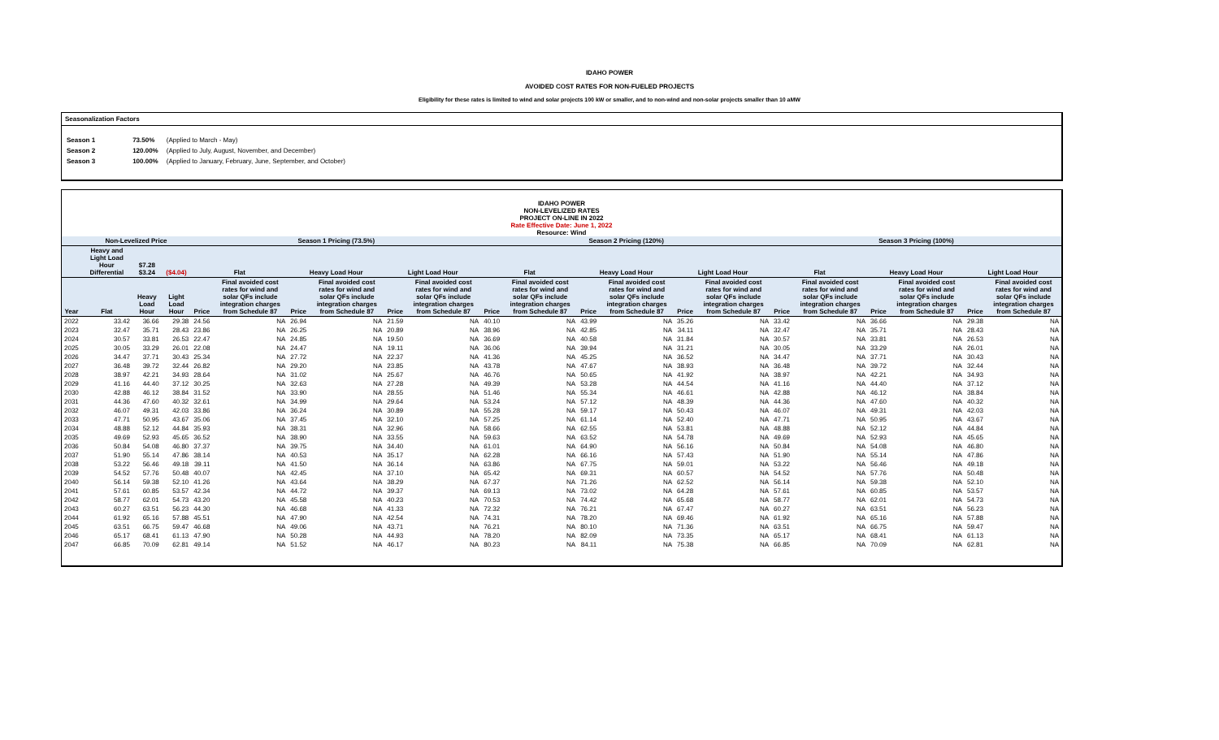IDAHO POWER
AVOIDED COST RATES FOR NON-FUELED PROJECTS
Eligibility for these rates is limited to wind and solar projects 100 kW or smaller, and to non-wind and non-solar projects smaller than 10 aMW
Seasonalization Factors
| Season 1 | 73.50% | (Applied to March - May) |
| Season 2 | 120.00% | (Applied to July, August, November, and December) |
| Season 3 | 100.00% | (Applied to January, February, June, September, and October) |
IDAHO POWER
NON-LEVELIZED RATES
PROJECT ON-LINE IN 2022
Rate Effective Date: June 1, 2022
Resource: Wind
| | Non-Levelized Price | | | Season 1 Pricing (73.5%) | | | | | | Season 2 Pricing (120%) | | | | | | Season 3 Pricing (100%) | | | | | |
| --- | --- | --- | --- | --- | --- | --- | --- | --- | --- | --- | --- | --- | --- | --- | --- | --- | --- | --- | --- | --- | --- |
| | Heavy and Light Load Hour Differential | $7.28 $3.24 | ($4.04) | Flat | | Heavy Load Hour | | Light Load Hour | | Flat | | Heavy Load Hour | | Light Load Hour | | Flat | | Heavy Load Hour | | Light Load Hour | |
| Year | Flat | Heavy Load Hour | Light Load Hour | Price | Final avoided cost rates for wind and solar QFs include integration charges from Schedule 87 | Price | Final avoided cost rates for wind and solar QFs include integration charges from Schedule 87 | Price | Final avoided cost rates for wind and solar QFs include integration charges from Schedule 87 | Price | Final avoided cost rates for wind and solar QFs include integration charges from Schedule 87 | Price | Final avoided cost rates for wind and solar QFs include integration charges from Schedule 87 | Price | Final avoided cost rates for wind and solar QFs include integration charges from Schedule 87 | Price | Final avoided cost rates for wind and solar QFs include integration charges from Schedule 87 | Price | Final avoided cost rates for wind and solar QFs include integration charges from Schedule 87 | Price | Final avoided cost rates for wind and solar QFs include integration charges from Schedule 87 |
| 2022 | 33.42 | 36.66 | 29.38 | 24.56 | NA | 26.94 | NA | 21.59 | NA | 40.10 | NA | 43.99 | NA | 35.26 | NA | 33.42 | NA | 36.66 | NA | 29.38 | NA |
| 2023 | 32.47 | 35.71 | 28.43 | 23.86 | NA | 26.25 | NA | 20.89 | NA | 38.96 | NA | 42.85 | NA | 34.11 | NA | 32.47 | NA | 35.71 | NA | 28.43 | NA |
| 2024 | 30.57 | 33.81 | 26.53 | 22.47 | NA | 24.85 | NA | 19.50 | NA | 36.69 | NA | 40.58 | NA | 31.84 | NA | 30.57 | NA | 33.81 | NA | 26.53 | NA |
| 2025 | 30.05 | 33.29 | 26.01 | 22.08 | NA | 24.47 | NA | 19.11 | NA | 36.06 | NA | 39.94 | NA | 31.21 | NA | 30.05 | NA | 33.29 | NA | 26.01 | NA |
| 2026 | 34.47 | 37.71 | 30.43 | 25.34 | NA | 27.72 | NA | 22.37 | NA | 41.36 | NA | 45.25 | NA | 36.52 | NA | 34.47 | NA | 37.71 | NA | 30.43 | NA |
| 2027 | 36.48 | 39.72 | 32.44 | 26.82 | NA | 29.20 | NA | 23.85 | NA | 43.78 | NA | 47.67 | NA | 38.93 | NA | 36.48 | NA | 39.72 | NA | 32.44 | NA |
| 2028 | 38.97 | 42.21 | 34.93 | 28.64 | NA | 31.02 | NA | 25.67 | NA | 46.76 | NA | 50.65 | NA | 41.92 | NA | 38.97 | NA | 42.21 | NA | 34.93 | NA |
| 2029 | 41.16 | 44.40 | 37.12 | 30.25 | NA | 32.63 | NA | 27.28 | NA | 49.39 | NA | 53.28 | NA | 44.54 | NA | 41.16 | NA | 44.40 | NA | 37.12 | NA |
| 2030 | 42.88 | 46.12 | 38.84 | 31.52 | NA | 33.90 | NA | 28.55 | NA | 51.46 | NA | 55.34 | NA | 46.61 | NA | 42.88 | NA | 46.12 | NA | 38.84 | NA |
| 2031 | 44.36 | 47.60 | 40.32 | 32.61 | NA | 34.99 | NA | 29.64 | NA | 53.24 | NA | 57.12 | NA | 48.39 | NA | 44.36 | NA | 47.60 | NA | 40.32 | NA |
| 2032 | 46.07 | 49.31 | 42.03 | 33.86 | NA | 36.24 | NA | 30.89 | NA | 55.28 | NA | 59.17 | NA | 50.43 | NA | 46.07 | NA | 49.31 | NA | 42.03 | NA |
| 2033 | 47.71 | 50.95 | 43.67 | 35.06 | NA | 37.45 | NA | 32.10 | NA | 57.25 | NA | 61.14 | NA | 52.40 | NA | 47.71 | NA | 50.95 | NA | 43.67 | NA |
| 2034 | 48.88 | 52.12 | 44.84 | 35.93 | NA | 38.31 | NA | 32.96 | NA | 58.66 | NA | 62.55 | NA | 53.81 | NA | 48.88 | NA | 52.12 | NA | 44.84 | NA |
| 2035 | 49.69 | 52.93 | 45.65 | 36.52 | NA | 38.90 | NA | 33.55 | NA | 59.63 | NA | 63.52 | NA | 54.78 | NA | 49.69 | NA | 52.93 | NA | 45.65 | NA |
| 2036 | 50.84 | 54.08 | 46.80 | 37.37 | NA | 39.75 | NA | 34.40 | NA | 61.01 | NA | 64.90 | NA | 56.16 | NA | 50.84 | NA | 54.08 | NA | 46.80 | NA |
| 2037 | 51.90 | 55.14 | 47.86 | 38.14 | NA | 40.53 | NA | 35.17 | NA | 62.28 | NA | 66.16 | NA | 57.43 | NA | 51.90 | NA | 55.14 | NA | 47.86 | NA |
| 2038 | 53.22 | 56.46 | 49.18 | 39.11 | NA | 41.50 | NA | 36.14 | NA | 63.86 | NA | 67.75 | NA | 59.01 | NA | 53.22 | NA | 56.46 | NA | 49.18 | NA |
| 2039 | 54.52 | 57.76 | 50.48 | 40.07 | NA | 42.45 | NA | 37.10 | NA | 65.42 | NA | 69.31 | NA | 60.57 | NA | 54.52 | NA | 57.76 | NA | 50.48 | NA |
| 2040 | 56.14 | 59.38 | 52.10 | 41.26 | NA | 43.64 | NA | 38.29 | NA | 67.37 | NA | 71.26 | NA | 62.52 | NA | 56.14 | NA | 59.38 | NA | 52.10 | NA |
| 2041 | 57.61 | 60.85 | 53.57 | 42.34 | NA | 44.72 | NA | 39.37 | NA | 69.13 | NA | 73.02 | NA | 64.28 | NA | 57.61 | NA | 60.85 | NA | 53.57 | NA |
| 2042 | 58.77 | 62.01 | 54.73 | 43.20 | NA | 45.58 | NA | 40.23 | NA | 70.53 | NA | 74.42 | NA | 65.68 | NA | 58.77 | NA | 62.01 | NA | 54.73 | NA |
| 2043 | 60.27 | 63.51 | 56.23 | 44.30 | NA | 46.68 | NA | 41.33 | NA | 72.32 | NA | 76.21 | NA | 67.47 | NA | 60.27 | NA | 63.51 | NA | 56.23 | NA |
| 2044 | 61.92 | 65.16 | 57.88 | 45.51 | NA | 47.90 | NA | 42.54 | NA | 74.31 | NA | 78.20 | NA | 69.46 | NA | 61.92 | NA | 65.16 | NA | 57.88 | NA |
| 2045 | 63.51 | 66.75 | 59.47 | 46.68 | NA | 49.06 | NA | 43.71 | NA | 76.21 | NA | 80.10 | NA | 71.36 | NA | 63.51 | NA | 66.75 | NA | 59.47 | NA |
| 2046 | 65.17 | 68.41 | 61.13 | 47.90 | NA | 50.28 | NA | 44.93 | NA | 78.20 | NA | 82.09 | NA | 73.35 | NA | 65.17 | NA | 68.41 | NA | 61.13 | NA |
| 2047 | 66.85 | 70.09 | 62.81 | 49.14 | NA | 51.52 | NA | 46.17 | NA | 80.23 | NA | 84.11 | NA | 75.38 | NA | 66.85 | NA | 70.09 | NA | 62.81 | NA |